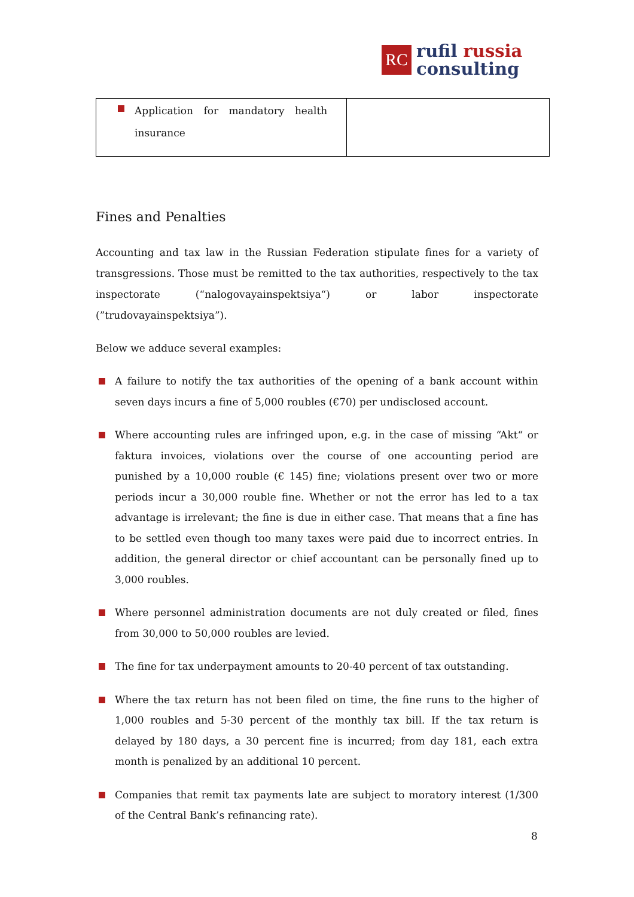RC
rufil russia
consulting
| Application for mandatory health insurance | |
Fines and Penalties
Accounting and tax law in the Russian Federation stipulate fines for a variety of transgressions. Those must be remitted to the tax authorities, respectively to the tax inspectorate (“nalogovayainspektsiya“) or labor inspectorate (”trudovayainspektsiya”).
Below we adduce several examples:
A failure to notify the tax authorities of the opening of a bank account within seven days incurs a fine of 5,000 roubles (€70) per undisclosed account.
Where accounting rules are infringed upon, e.g. in the case of missing “Akt“ or faktura invoices, violations over the course of one accounting period are punished by a 10,000 rouble (€ 145) fine; violations present over two or more periods incur a 30,000 rouble fine. Whether or not the error has led to a tax advantage is irrelevant; the fine is due in either case. That means that a fine has to be settled even though too many taxes were paid due to incorrect entries. In addition, the general director or chief accountant can be personally fined up to 3,000 roubles.
Where personnel administration documents are not duly created or filed, fines from 30,000 to 50,000 roubles are levied.
The fine for tax underpayment amounts to 20-40 percent of tax outstanding.
Where the tax return has not been filed on time, the fine runs to the higher of 1,000 roubles and 5-30 percent of the monthly tax bill. If the tax return is delayed by 180 days, a 30 percent fine is incurred; from day 181, each extra month is penalized by an additional 10 percent.
Companies that remit tax payments late are subject to moratory interest (1/300 of the Central Bank’s refinancing rate).
8